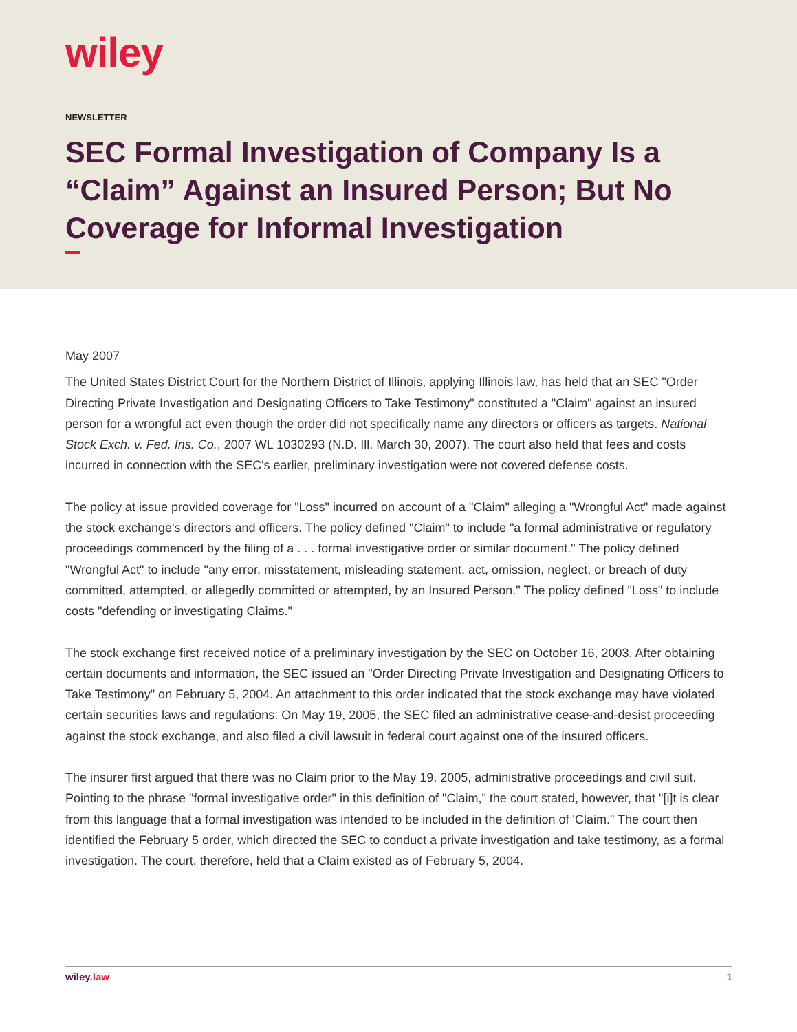wiley
NEWSLETTER
SEC Formal Investigation of Company Is a “Claim” Against an Insured Person; But No Coverage for Informal Investigation
May 2007
The United States District Court for the Northern District of Illinois, applying Illinois law, has held that an SEC "Order Directing Private Investigation and Designating Officers to Take Testimony" constituted a "Claim" against an insured person for a wrongful act even though the order did not specifically name any directors or officers as targets. National Stock Exch. v. Fed. Ins. Co., 2007 WL 1030293 (N.D. Ill. March 30, 2007). The court also held that fees and costs incurred in connection with the SEC's earlier, preliminary investigation were not covered defense costs.
The policy at issue provided coverage for "Loss" incurred on account of a "Claim" alleging a "Wrongful Act" made against the stock exchange's directors and officers. The policy defined "Claim" to include "a formal administrative or regulatory proceedings commenced by the filing of a . . . formal investigative order or similar document." The policy defined "Wrongful Act" to include "any error, misstatement, misleading statement, act, omission, neglect, or breach of duty committed, attempted, or allegedly committed or attempted, by an Insured Person." The policy defined "Loss" to include costs "defending or investigating Claims."
The stock exchange first received notice of a preliminary investigation by the SEC on October 16, 2003. After obtaining certain documents and information, the SEC issued an "Order Directing Private Investigation and Designating Officers to Take Testimony" on February 5, 2004. An attachment to this order indicated that the stock exchange may have violated certain securities laws and regulations. On May 19, 2005, the SEC filed an administrative cease-and-desist proceeding against the stock exchange, and also filed a civil lawsuit in federal court against one of the insured officers.
The insurer first argued that there was no Claim prior to the May 19, 2005, administrative proceedings and civil suit. Pointing to the phrase "formal investigative order" in this definition of "Claim," the court stated, however, that "[i]t is clear from this language that a formal investigation was intended to be included in the definition of 'Claim." The court then identified the February 5 order, which directed the SEC to conduct a private investigation and take testimony, as a formal investigation. The court, therefore, held that a Claim existed as of February 5, 2004.
wiley.law 1